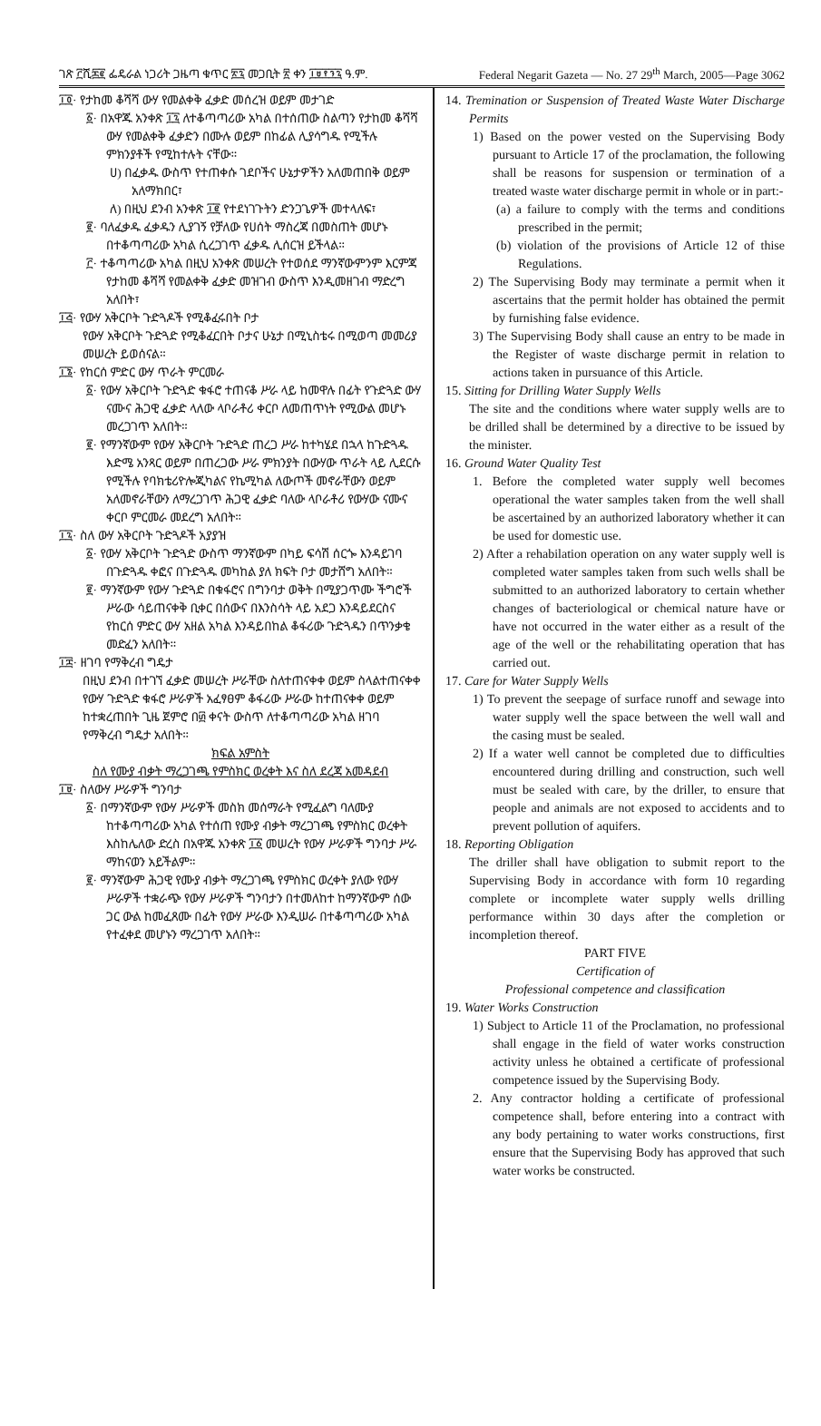ገጽ ፫ሺ፷፪ ፌዴራል ነጋሪት ጋዜጣ ቁጥር ፳፯ መጋቢት ፳ ቀን ፲፱፻፺፯ ዓ.ም. Federal Negarit Gazeta — No. 27 29<sup>th</sup> March, 2005—Page 3062
፲፬· የታከመ ቆሻሻ ውሃ የመልቀቅ ፈቃድ መሰረዝ ወይም መታገድ
፩· በአዋጁ አንቀጽ ፲፯ ለተቆጣጣሪው አካል በተሰጠው ስልጣን የታከመ ቆሻሻ ውሃ የመልቀቅ ፈቃድን በሙሉ ወይም በከፊል ሊያሳግዱ የሚችሉ ምክንያቶች የሚከተሉት ናቸው።
ሀ) በፈቃዱ ውስጥ የተጠቀሱ ገደቦችና ሁኔታዎችን አለመጠበቅ ወይም አለማክበር፣
ለ) በዚህ ደንብ አንቀጽ ፲፪ የተደነገጉትን ድንጋጌዎች መተላለፍ፣
፪· ባለፈቃዱ ፈቃዱን ሊያገኝ የቻለው የሀሰት ማስረጃ በመስጠት መሆኑ በተቆጣጣሪው አካል ሲረጋገጥ ፈቃዱ ሊሰርዝ ይችላል።
፫· ተቆጣጣሪው አካል በዚህ አንቀጽ መሠረት የተወሰደ ማንኛውምንም እርምጃ የታከመ ቆሻሻ የመልቀቅ ፈቃድ መዝገብ ውስጥ እንዲመዘገብ ማድረግ አለበት፣
፲፭· የውሃ አቅርቦት ጉድጓዶች የሚቆፈሩበት ቦታ
የውሃ አቅርቦት ጉድጓድ የሚቆፈርበት ቦታና ሁኔታ በሚኒስቴሩ በሚወጣ መመሪያ መሠረት ይወሰናል።
፲፮· የከርሰ ምድር ውሃ ጥራት ምርመራ
፩· የውሃ አቅርቦት ጉድጓድ ቁፋሮ ተጠናቆ ሥራ ላይ ከመዋሉ በፊት የጉድጓድ ውሃ ናሙና ሕጋዊ ፈቃድ ላለው ላቦራቶሪ ቀርቦ ለመጠጥነት የሚውል መሆኑ መረጋገጥ አለበት።
፪· የማንኛውም የውሃ አቅርቦት ጉድጓድ ጠረጋ ሥራ ከተካሄደ በኋላ ከጉድጓዱ እድሜ አንጻር ወይም በጠረጋው ሥራ ምክንያት በውሃው ጥራት ላይ ሊደርሱ የሚችሉ የባክቴሪዮሎጂካልና የኬሚካል ለውጦች መኖራቸውን ወይም አለመኖራቸውን ለማረጋገጥ ሕጋዊ ፈቃድ ባለው ላቦራቶሪ የውሃው ናሙና ቀርቦ ምርመራ መደረግ አለበት።
፲፯· ስለ ውሃ አቅርቦት ጉድጓዶች አያያዝ
፩· የውሃ አቅርቦት ጉድጓድ ውስጥ ማንኛውም በካይ ፍሳሽ ሰርጐ እንዳይገባ በጉድጓዱ ቀፎና በጉድጓዱ መካከል ያለ ክፍት ቦታ መታሸግ አለበት።
፪· ማንኛውም የውሃ ጉድጓድ በቁፋሮና በግንባታ ወቅት በሚያጋጥሙ ችግሮች ሥራው ሳይጠናቀቅ ቢቀር በሰውና በእንስሳት ላይ አደጋ እንዳይደርስና የከርሰ ምድር ውሃ አዘል አካል እንዳይበከል ቆፋሪው ጉድጓዱን በጥንቃቄ መድፈን አለበት።
፲፰· ዘገባ የማቅረብ ግዴታ
በዚህ ደንብ በተገኘ ፈቃድ መሠረት ሥራቸው ስለተጠናቀቀ ወይም ስላልተጠናቀቀ የውሃ ጉድጓድ ቁፋሮ ሥራዎች አፈፃፀም ቆፋሪው ሥራው ከተጠናቀቀ ወይም ከተቋረጠበት ጊዜ ጀምሮ በ፴ ቀናት ውስጥ ለተቆጣጣሪው አካል ዘገባ የማቅረብ ግዴታ አለበት።
ክፍል አምስት
ስለ የሙያ ብቃት ማረጋገጫ የምስክር ወረቀት እና ስለ ደረጃ አመዳደብ
፲፱· ስለውሃ ሥራዎች ግንባታ
፩· በማንኛውም የውሃ ሥራዎች መስክ መሰማራት የሚፈልግ ባለሙያ ከተቆጣጣሪው አካል የተሰጠ የሙያ ብቃት ማረጋገጫ የምስክር ወረቀት እስከሌለው ድረስ በአዋጁ አንቀጽ ፲፩ መሠረት የውሃ ሥራዎች ግንባታ ሥራ ማከናወን አይችልም።
፪· ማንኛውም ሕጋዊ የሙያ ብቃት ማረጋገጫ የምስክር ወረቀት ያለው የውሃ ሥራዎች ተቋራጭ የውሃ ሥራዎች ግንባታን በተመለከተ ከማንኛውም ሰው ጋር ውል ከመፈጸሙ በፊት የውሃ ሥራው እንዲሠራ በተቆጣጣሪው አካል የተፈቀደ መሆኑን ማረጋገጥ አለበት።
14. Tremination or Suspension of Treated Waste Water Discharge Permits
1) Based on the power vested on the Supervising Body pursuant to Article 17 of the proclamation, the following shall be reasons for suspension or termination of a treated waste water discharge permit in whole or in part:-
(a) a failure to comply with the terms and conditions prescribed in the permit;
(b) violation of the provisions of Article 12 of thise Regulations.
2) The Supervising Body may terminate a permit when it ascertains that the permit holder has obtained the permit by furnishing false evidence.
3) The Supervising Body shall cause an entry to be made in the Register of waste discharge permit in relation to actions taken in pursuance of this Article.
15. Sitting for Drilling Water Supply Wells
The site and the conditions where water supply wells are to be drilled shall be determined by a directive to be issued by the minister.
16. Ground Water Quality Test
1. Before the completed water supply well becomes operational the water samples taken from the well shall be ascertained by an authorized laboratory whether it can be used for domestic use.
2) After a rehabilation operation on any water supply well is completed water samples taken from such wells shall be submitted to an authorized laboratory to certain whether changes of bacteriological or chemical nature have or have not occurred in the water either as a result of the age of the well or the rehabilitating operation that has carried out.
17. Care for Water Supply Wells
1) To prevent the seepage of surface runoff and sewage into water supply well the space between the well wall and the casing must be sealed.
2) If a water well cannot be completed due to difficulties encountered during drilling and construction, such well must be sealed with care, by the driller, to ensure that people and animals are not exposed to accidents and to prevent pollution of aquifers.
18. Reporting Obligation
The driller shall have obligation to submit report to the Supervising Body in accordance with form 10 regarding complete or incomplete water supply wells drilling performance within 30 days after the completion or incompletion thereof.
PART FIVE
Certification of
Professional competence and classification
19. Water Works Construction
1) Subject to Article 11 of the Proclamation, no professional shall engage in the field of water works construction activity unless he obtained a certificate of professional competence issued by the Supervising Body.
2. Any contractor holding a certificate of professional competence shall, before entering into a contract with any body pertaining to water works constructions, first ensure that the Supervising Body has approved that such water works be constructed.